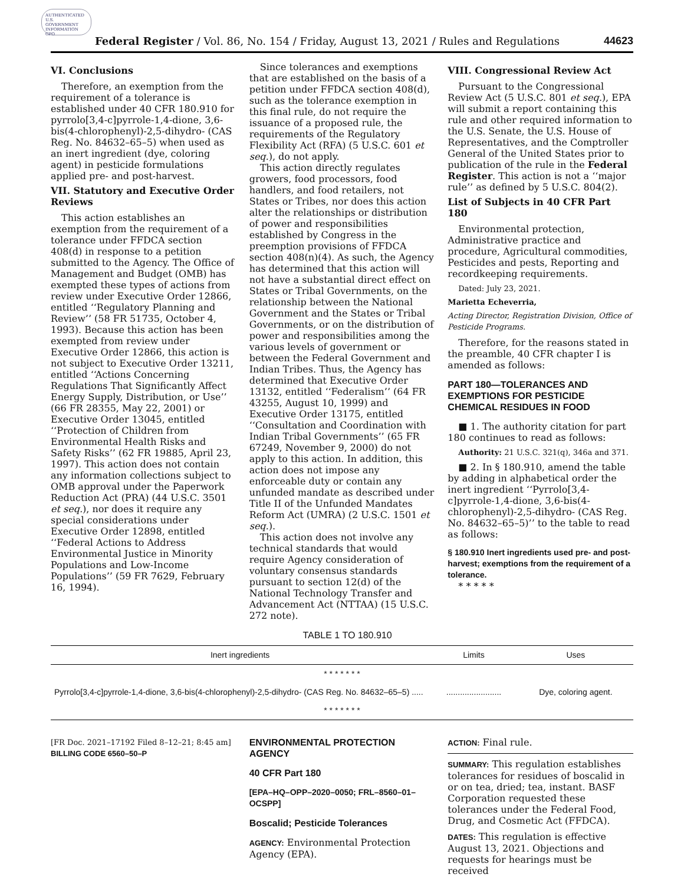AUTHENTICATED U.S. GOVERNMENT INFORMATION GPO
Federal Register / Vol. 86, No. 154 / Friday, August 13, 2021 / Rules and Regulations 44623
VI. Conclusions
Therefore, an exemption from the requirement of a tolerance is established under 40 CFR 180.910 for pyrrolo[3,4-c]pyrrole-1,4-dione, 3,6-bis(4-chlorophenyl)-2,5-dihydro- (CAS Reg. No. 84632–65–5) when used as an inert ingredient (dye, coloring agent) in pesticide formulations applied pre- and post-harvest.
VII. Statutory and Executive Order Reviews
This action establishes an exemption from the requirement of a tolerance under FFDCA section 408(d) in response to a petition submitted to the Agency. The Office of Management and Budget (OMB) has exempted these types of actions from review under Executive Order 12866, entitled ‘‘Regulatory Planning and Review’’ (58 FR 51735, October 4, 1993). Because this action has been exempted from review under Executive Order 12866, this action is not subject to Executive Order 13211, entitled ‘‘Actions Concerning Regulations That Significantly Affect Energy Supply, Distribution, or Use’’ (66 FR 28355, May 22, 2001) or Executive Order 13045, entitled ‘‘Protection of Children from Environmental Health Risks and Safety Risks’’ (62 FR 19885, April 23, 1997). This action does not contain any information collections subject to OMB approval under the Paperwork Reduction Act (PRA) (44 U.S.C. 3501 et seq.), nor does it require any special considerations under Executive Order 12898, entitled ‘‘Federal Actions to Address Environmental Justice in Minority Populations and Low-Income Populations’’ (59 FR 7629, February 16, 1994).
Since tolerances and exemptions that are established on the basis of a petition under FFDCA section 408(d), such as the tolerance exemption in this final rule, do not require the issuance of a proposed rule, the requirements of the Regulatory Flexibility Act (RFA) (5 U.S.C. 601 et seq.), do not apply.
This action directly regulates growers, food processors, food handlers, and food retailers, not States or Tribes, nor does this action alter the relationships or distribution of power and responsibilities established by Congress in the preemption provisions of FFDCA section 408(n)(4). As such, the Agency has determined that this action will not have a substantial direct effect on States or Tribal Governments, on the relationship between the National Government and the States or Tribal Governments, or on the distribution of power and responsibilities among the various levels of government or between the Federal Government and Indian Tribes. Thus, the Agency has determined that Executive Order 13132, entitled ‘‘Federalism’’ (64 FR 43255, August 10, 1999) and Executive Order 13175, entitled ‘‘Consultation and Coordination with Indian Tribal Governments’’ (65 FR 67249, November 9, 2000) do not apply to this action. In addition, this action does not impose any enforceable duty or contain any unfunded mandate as described under Title II of the Unfunded Mandates Reform Act (UMRA) (2 U.S.C. 1501 et seq.).
This action does not involve any technical standards that would require Agency consideration of voluntary consensus standards pursuant to section 12(d) of the National Technology Transfer and Advancement Act (NTTAA) (15 U.S.C. 272 note).
VIII. Congressional Review Act
Pursuant to the Congressional Review Act (5 U.S.C. 801 et seq.), EPA will submit a report containing this rule and other required information to the U.S. Senate, the U.S. House of Representatives, and the Comptroller General of the United States prior to publication of the rule in the Federal Register. This action is not a ‘‘major rule’’ as defined by 5 U.S.C. 804(2).
List of Subjects in 40 CFR Part 180
Environmental protection, Administrative practice and procedure, Agricultural commodities, Pesticides and pests, Reporting and recordkeeping requirements.
Dated: July 23, 2021.
Marietta Echeverria,
Acting Director, Registration Division, Office of Pesticide Programs.
Therefore, for the reasons stated in the preamble, 40 CFR chapter I is amended as follows:
PART 180—TOLERANCES AND EXEMPTIONS FOR PESTICIDE CHEMICAL RESIDUES IN FOOD
■ 1. The authority citation for part 180 continues to read as follows:
Authority: 21 U.S.C. 321(q), 346a and 371.
■ 2. In § 180.910, amend the table by adding in alphabetical order the inert ingredient ‘‘Pyrrolo[3,4-c]pyrrole-1,4-dione, 3,6-bis(4-chlorophenyl)-2,5-dihydro- (CAS Reg. No. 84632–65–5)’’ to the table to read as follows:
§ 180.910 Inert ingredients used pre- and post-harvest; exemptions from the requirement of a tolerance.
* * * * *
TABLE 1 TO 180.910
| Inert ingredients | Limits | Uses |
| --- | --- | --- |
| * * * * * * * | | |
| Pyrrolo[3,4-c]pyrrole-1,4-dione, 3,6-bis(4-chlorophenyl)-2,5-dihydro- (CAS Reg. No. 84632–65–5) ..... | ........................ | Dye, coloring agent. |
| * * * * * * * | | |
[FR Doc. 2021–17192 Filed 8–12–21; 8:45 am]
BILLING CODE 6560–50–P
ENVIRONMENTAL PROTECTION AGENCY
40 CFR Part 180
[EPA–HQ–OPP–2020–0050; FRL–8560–01–OCSPP]
Boscalid; Pesticide Tolerances
AGENCY: Environmental Protection Agency (EPA).
ACTION: Final rule.
SUMMARY: This regulation establishes tolerances for residues of boscalid in or on tea, dried; tea, instant. BASF Corporation requested these tolerances under the Federal Food, Drug, and Cosmetic Act (FFDCA).
DATES: This regulation is effective August 13, 2021. Objections and requests for hearings must be received